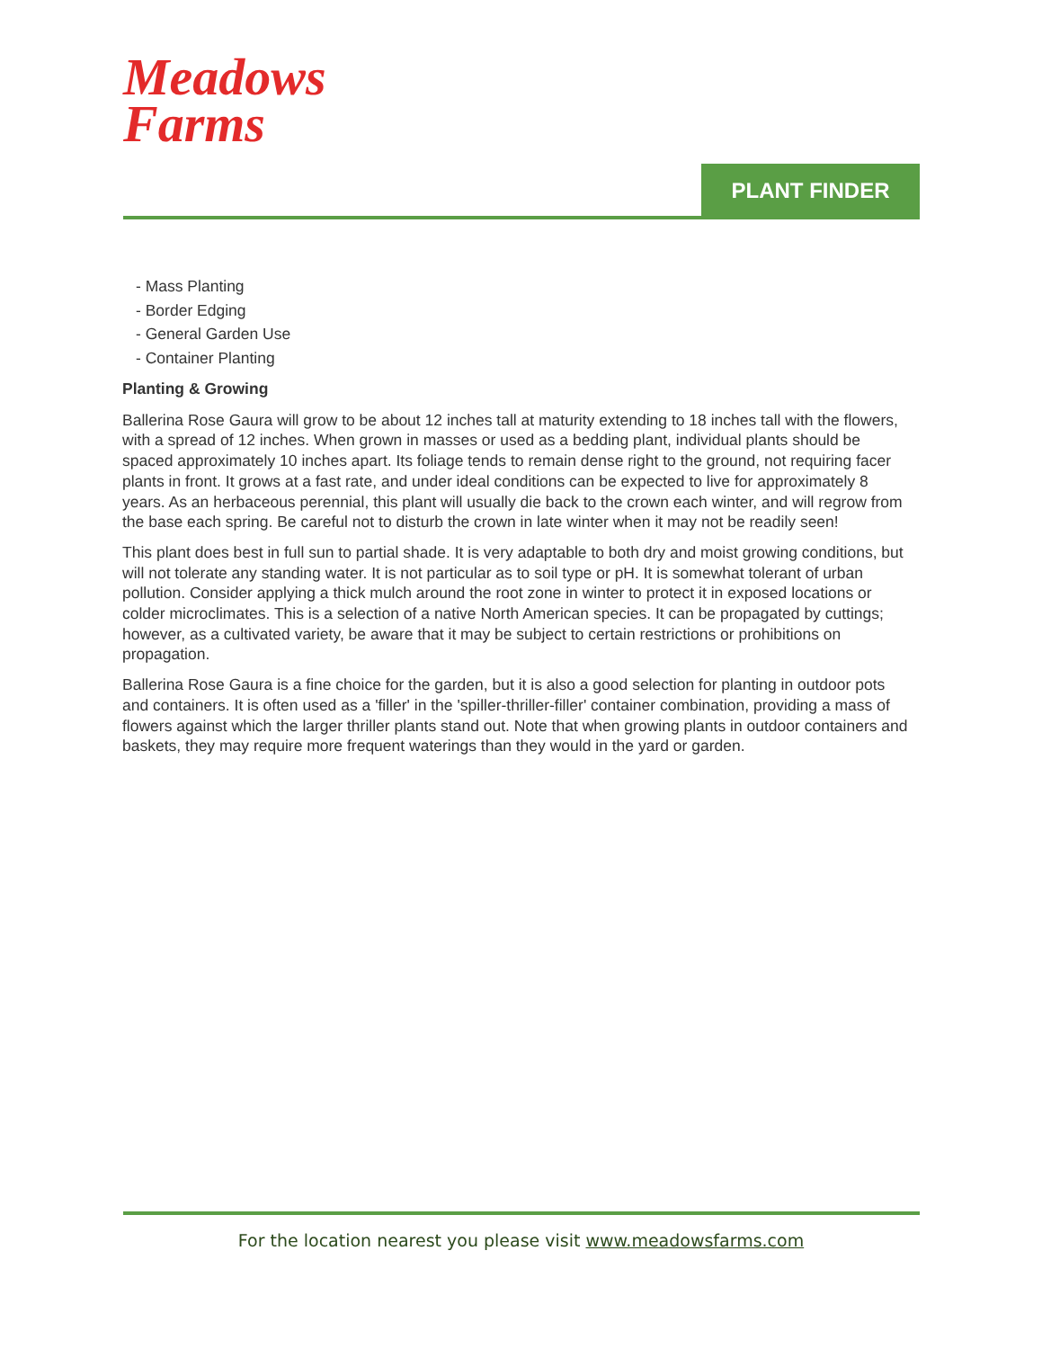Meadows
Farms
PLANT FINDER
- Mass Planting
- Border Edging
- General Garden Use
- Container Planting
Planting & Growing
Ballerina Rose Gaura will grow to be about 12 inches tall at maturity extending to 18 inches tall with the flowers, with a spread of 12 inches. When grown in masses or used as a bedding plant, individual plants should be spaced approximately 10 inches apart. Its foliage tends to remain dense right to the ground, not requiring facer plants in front. It grows at a fast rate, and under ideal conditions can be expected to live for approximately 8 years. As an herbaceous perennial, this plant will usually die back to the crown each winter, and will regrow from the base each spring. Be careful not to disturb the crown in late winter when it may not be readily seen!
This plant does best in full sun to partial shade. It is very adaptable to both dry and moist growing conditions, but will not tolerate any standing water. It is not particular as to soil type or pH. It is somewhat tolerant of urban pollution. Consider applying a thick mulch around the root zone in winter to protect it in exposed locations or colder microclimates. This is a selection of a native North American species. It can be propagated by cuttings; however, as a cultivated variety, be aware that it may be subject to certain restrictions or prohibitions on propagation.
Ballerina Rose Gaura is a fine choice for the garden, but it is also a good selection for planting in outdoor pots and containers. It is often used as a 'filler' in the 'spiller-thriller-filler' container combination, providing a mass of flowers against which the larger thriller plants stand out. Note that when growing plants in outdoor containers and baskets, they may require more frequent waterings than they would in the yard or garden.
For the location nearest you please visit www.meadowsfarms.com